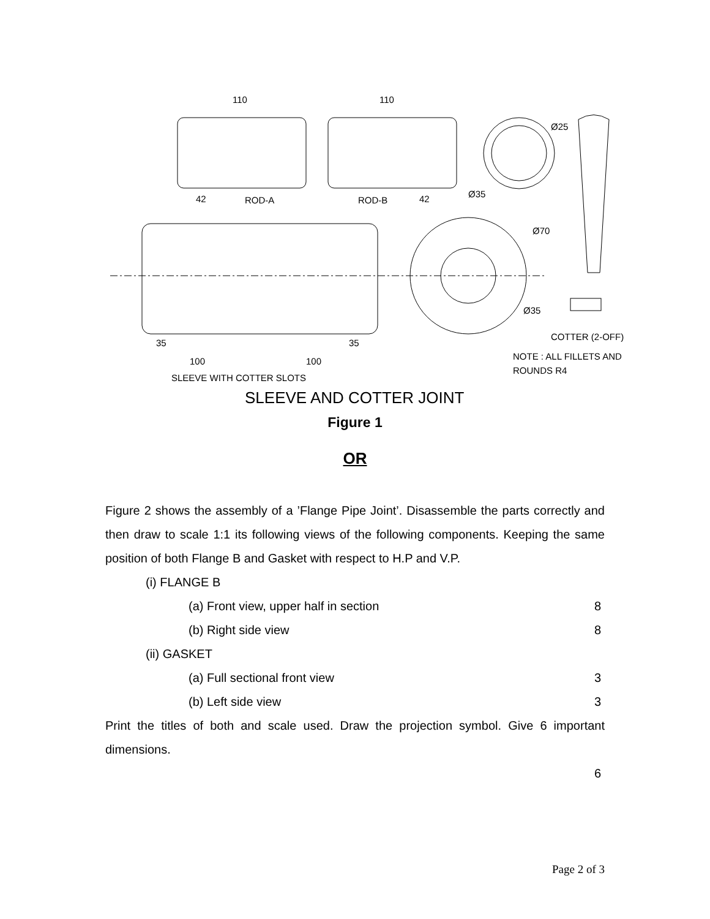110
110
42
ROD-A
ROD-B
42
Ø35
Ø25
Ø70
Ø35
35
35
100
100
SLEEVE WITH COTTER SLOTS
COTTER (2-OFF)
NOTE : ALL FILLETS AND
ROUNDS R4
SLEEVE AND COTTER JOINT
Figure 1
OR
Figure 2 shows the assembly of a ’Flange Pipe Joint’. Disassemble the parts correctly and then draw to scale 1:1 its following views of the following components. Keeping the same position of both Flange B and Gasket with respect to H.P and V.P.
(i) FLANGE B
(a) Front view, upper half in section 8
(b) Right side view 8
(ii) GASKET
(a) Full sectional front view 3
(b) Left side view 3
Print the titles of both and scale used. Draw the projection symbol. Give 6 important dimensions.
6
Page 2 of 3